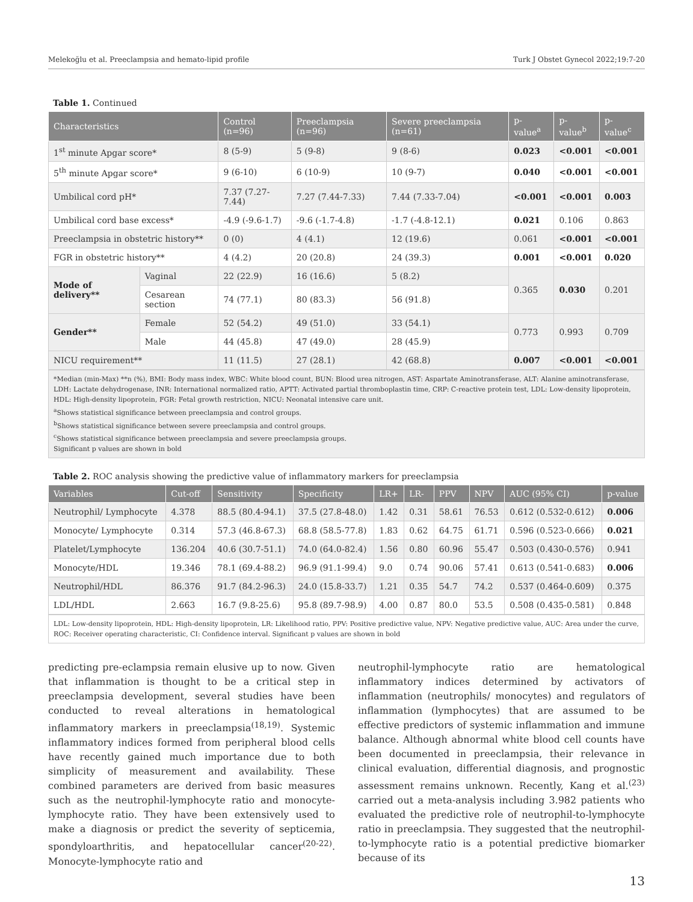Melekoğlu et al. Preeclampsia and hemato-lipid profile Turk J Obstet Gynecol 2022;19:7-20
Table 1. Continued
| Characteristics | | Control (n=96) | Preeclampsia (n=96) | Severe preeclampsia (n=61) | p-value<sup>a</sup> | p-value<sup>b</sup> | p-value<sup>c</sup> |
| --- | --- | --- | --- | --- | --- | --- | --- |
| 1<sup>st</sup> minute Apgar score* | | 8 (5-9) | 5 (9-8) | 9 (8-6) | 0.023 | <0.001 | <0.001 |
| 5<sup>th</sup> minute Apgar score* | | 9 (6-10) | 6 (10-9) | 10 (9-7) | 0.040 | <0.001 | <0.001 |
| Umbilical cord pH* | | 7.37 (7.27-7.44) | 7.27 (7.44-7.33) | 7.44 (7.33-7.04) | <0.001 | <0.001 | 0.003 |
| Umbilical cord base excess* | | -4.9 (-9.6-1.7) | -9.6 (-1.7-4.8) | -1.7 (-4.8-12.1) | 0.021 | 0.106 | 0.863 |
| Preeclampsia in obstetric history** | | 0 (0) | 4 (4.1) | 12 (19.6) | 0.061 | <0.001 | <0.001 |
| FGR in obstetric history** | | 4 (4.2) | 20 (20.8) | 24 (39.3) | 0.001 | <0.001 | 0.020 |
| Mode of delivery** | Vaginal | 22 (22.9) | 16 (16.6) | 5 (8.2) | 0.365 | 0.030 | 0.201 |
| | Cesarean section | 74 (77.1) | 80 (83.3) | 56 (91.8) | | | |
| Gender** | Female | 52 (54.2) | 49 (51.0) | 33 (54.1) | 0.773 | 0.993 | 0.709 |
| | Male | 44 (45.8) | 47 (49.0) | 28 (45.9) | | | |
| NICU requirement** | | 11 (11.5) | 27 (28.1) | 42 (68.8) | 0.007 | <0.001 | <0.001 |
*Median (min-Max) **n (%), BMI: Body mass index, WBC: White blood count, BUN: Blood urea nitrogen, AST: Aspartate Aminotransferase, ALT: Alanine aminotransferase, LDH: Lactate dehydrogenase, INR: International normalized ratio, APTT: Activated partial thromboplastin time, CRP: C-reactive protein test, LDL: Low-density lipoprotein, HDL: High-density lipoprotein, FGR: Fetal growth restriction, NICU: Neonatal intensive care unit.
<sup>a</sup> Shows statistical significance between preeclampsia and control groups.
<sup>b</sup> Shows statistical significance between severe preeclampsia and control groups.
<sup>c</sup> Shows statistical significance between preeclampsia and severe preeclampsia groups.
Significant p values are shown in bold
Table 2. ROC analysis showing the predictive value of inflammatory markers for preeclampsia
| Variables | Cut-off | Sensitivity | Specificity | LR+ | LR- | PPV | NPV | AUC (95% CI) | p-value |
| --- | --- | --- | --- | --- | --- | --- | --- | --- | --- |
| Neutrophil/ Lymphocyte | 4.378 | 88.5 (80.4-94.1) | 37.5 (27.8-48.0) | 1.42 | 0.31 | 58.61 | 76.53 | 0.612 (0.532-0.612) | 0.006 |
| Monocyte/ Lymphocyte | 0.314 | 57.3 (46.8-67.3) | 68.8 (58.5-77.8) | 1.83 | 0.62 | 64.75 | 61.71 | 0.596 (0.523-0.666) | 0.021 |
| Platelet/Lymphocyte | 136.204 | 40.6 (30.7-51.1) | 74.0 (64.0-82.4) | 1.56 | 0.80 | 60.96 | 55.47 | 0.503 (0.430-0.576) | 0.941 |
| Monocyte/HDL | 19.346 | 78.1 (69.4-88.2) | 96.9 (91.1-99.4) | 9.0 | 0.74 | 90.06 | 57.41 | 0.613 (0.541-0.683) | 0.006 |
| Neutrophil/HDL | 86.376 | 91.7 (84.2-96.3) | 24.0 (15.8-33.7) | 1.21 | 0.35 | 54.7 | 74.2 | 0.537 (0.464-0.609) | 0.375 |
| LDL/HDL | 2.663 | 16.7 (9.8-25.6) | 95.8 (89.7-98.9) | 4.00 | 0.87 | 80.0 | 53.5 | 0.508 (0.435-0.581) | 0.848 |
LDL: Low-density lipoprotein, HDL: High-density lipoprotein, LR: Likelihood ratio, PPV: Positive predictive value, NPV: Negative predictive value, AUC: Area under the curve, ROC: Receiver operating characteristic, CI: Confidence interval. Significant p values are shown in bold
predicting pre-eclampsia remain elusive up to now. Given that inflammation is thought to be a critical step in preeclampsia development, several studies have been conducted to reveal alterations in hematological inflammatory markers in preeclampsia<sup>(18,19)</sup>. Systemic inflammatory indices formed from peripheral blood cells have recently gained much importance due to both simplicity of measurement and availability. These combined parameters are derived from basic measures such as the neutrophil-lymphocyte ratio and monocyte-lymphocyte ratio. They have been extensively used to make a diagnosis or predict the severity of septicemia, spondyloarthritis, and hepatocellular cancer<sup>(20-22)</sup>. Monocyte-lymphocyte ratio and
neutrophil-lymphocyte ratio are hematological inflammatory indices determined by activators of inflammation (neutrophils/ monocytes) and regulators of inflammation (lymphocytes) that are assumed to be effective predictors of systemic inflammation and immune balance. Although abnormal white blood cell counts have been documented in preeclampsia, their relevance in clinical evaluation, differential diagnosis, and prognostic assessment remains unknown. Recently, Kang et al.<sup>(23)</sup> carried out a meta-analysis including 3.982 patients who evaluated the predictive role of neutrophil-to-lymphocyte ratio in preeclampsia. They suggested that the neutrophil-to-lymphocyte ratio is a potential predictive biomarker because of its
13